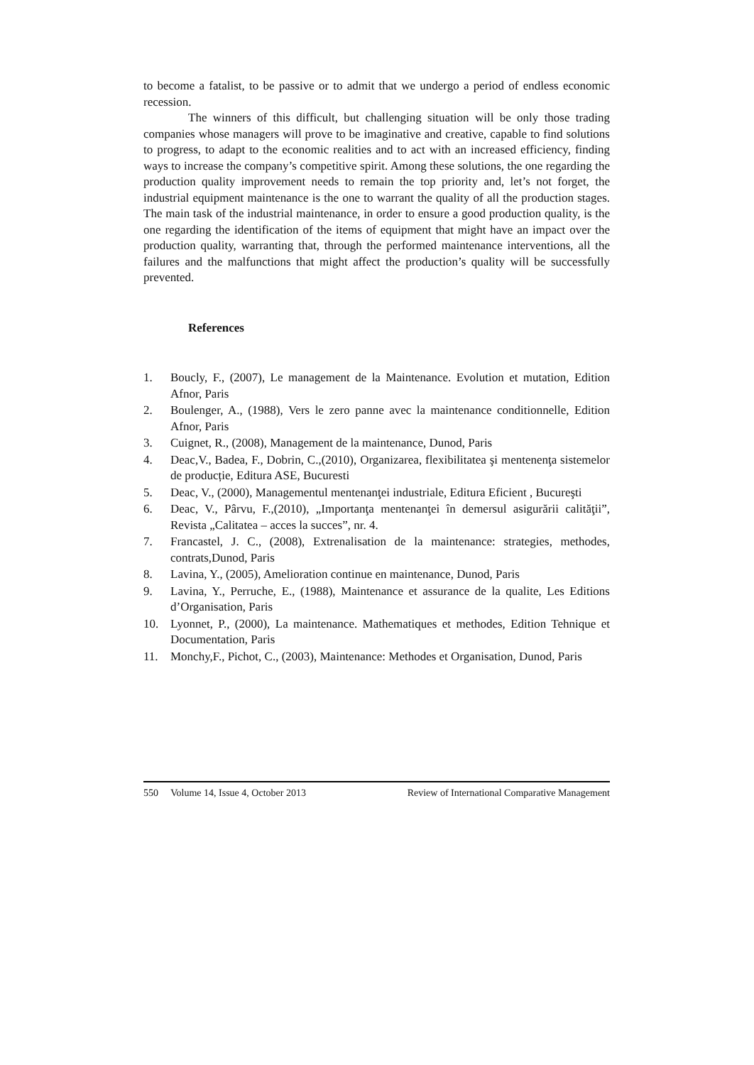to become a fatalist, to be passive or to admit that we undergo a period of endless economic recession.
The winners of this difficult, but challenging situation will be only those trading companies whose managers will prove to be imaginative and creative, capable to find solutions to progress, to adapt to the economic realities and to act with an increased efficiency, finding ways to increase the company’s competitive spirit. Among these solutions, the one regarding the production quality improvement needs to remain the top priority and, let’s not forget, the industrial equipment maintenance is the one to warrant the quality of all the production stages. The main task of the industrial maintenance, in order to ensure a good production quality, is the one regarding the identification of the items of equipment that might have an impact over the production quality, warranting that, through the performed maintenance interventions, all the failures and the malfunctions that might affect the production’s quality will be successfully prevented.
References
1. Boucly, F., (2007), Le management de la Maintenance. Evolution et mutation, Edition Afnor, Paris
2. Boulenger, A., (1988), Vers le zero panne avec la maintenance conditionnelle, Edition Afnor, Paris
3. Cuignet, R., (2008), Management de la maintenance, Dunod, Paris
4. Deac,V., Badea, F., Dobrin, C.,(2010), Organizarea, flexibilitatea şi mentenenţa sistemelor de producție, Editura ASE, Bucuresti
5. Deac, V., (2000), Managementul mentenanţei industriale, Editura Eficient , Bucureşti
6. Deac, V., Pârvu, F.,(2010), „Importanţa mentenanţei în demersul asigurării calităţii”, Revista „Calitatea – acces la succes”, nr. 4.
7. Francastel, J. C., (2008), Extrenalisation de la maintenance: strategies, methodes, contrats,Dunod, Paris
8. Lavina, Y., (2005), Amelioration continue en maintenance, Dunod, Paris
9. Lavina, Y., Perruche, E., (1988), Maintenance et assurance de la qualite, Les Editions d’Organisation, Paris
10. Lyonnet, P., (2000), La maintenance. Mathematiques et methodes, Edition Tehnique et Documentation, Paris
11. Monchy,F., Pichot, C., (2003), Maintenance: Methodes et Organisation, Dunod, Paris
550 Volume 14, Issue 4, October 2013 Review of International Comparative Management